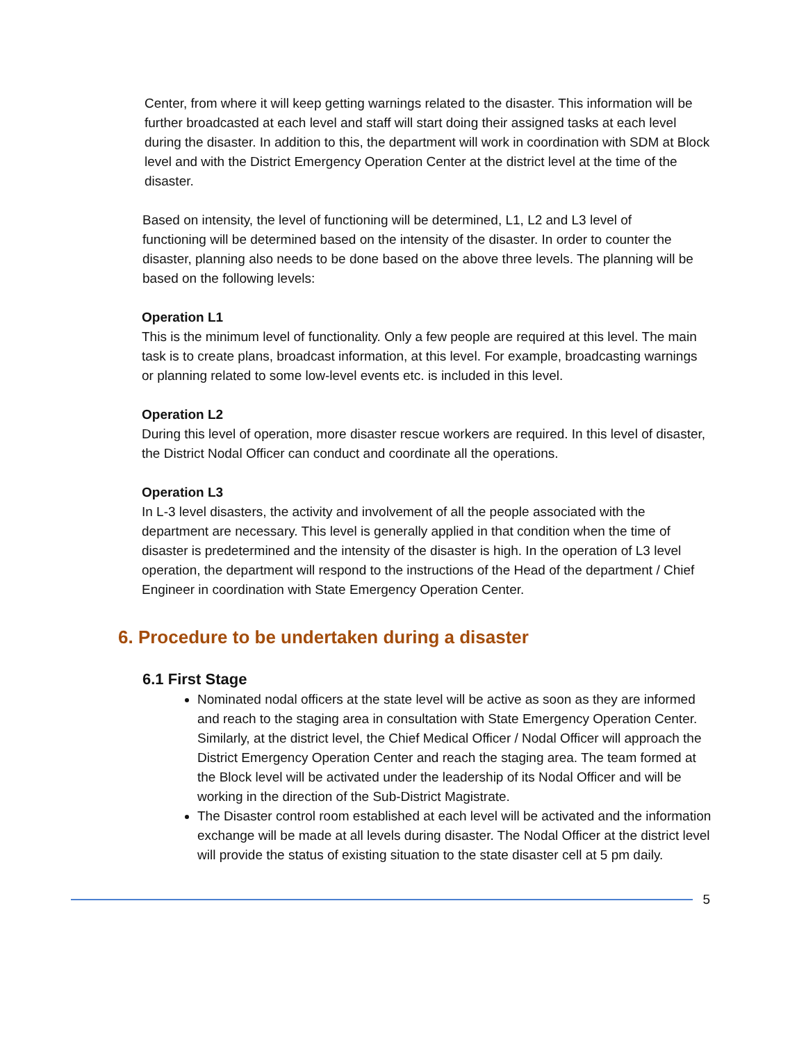Center, from where it will keep getting warnings related to the disaster. This information will be further broadcasted at each level and staff will start doing their assigned tasks at each level during the disaster. In addition to this, the department will work in coordination with SDM at Block level and with the District Emergency Operation Center at the district level at the time of the disaster.
Based on intensity, the level of functioning will be determined, L1, L2 and L3 level of functioning will be determined based on the intensity of the disaster. In order to counter the disaster, planning also needs to be done based on the above three levels. The planning will be based on the following levels:
Operation L1
This is the minimum level of functionality. Only a few people are required at this level. The main task is to create plans, broadcast information, at this level. For example, broadcasting warnings or planning related to some low-level events etc. is included in this level.
Operation L2
During this level of operation, more disaster rescue workers are required. In this level of disaster, the District Nodal Officer can conduct and coordinate all the operations.
Operation L3
In L-3 level disasters, the activity and involvement of all the people associated with the department are necessary. This level is generally applied in that condition when the time of disaster is predetermined and the intensity of the disaster is high. In the operation of L3 level operation, the department will respond to the instructions of the Head of the department / Chief Engineer in coordination with State Emergency Operation Center.
6. Procedure to be undertaken during a disaster
6.1 First Stage
Nominated nodal officers at the state level will be active as soon as they are informed and reach to the staging area in consultation with State Emergency Operation Center. Similarly, at the district level, the Chief Medical Officer / Nodal Officer will approach the District Emergency Operation Center and reach the staging area. The team formed at the Block level will be activated under the leadership of its Nodal Officer and will be working in the direction of the Sub-District Magistrate.
The Disaster control room established at each level will be activated and the information exchange will be made at all levels during disaster. The Nodal Officer at the district level will provide the status of existing situation to the state disaster cell at 5 pm daily.
5